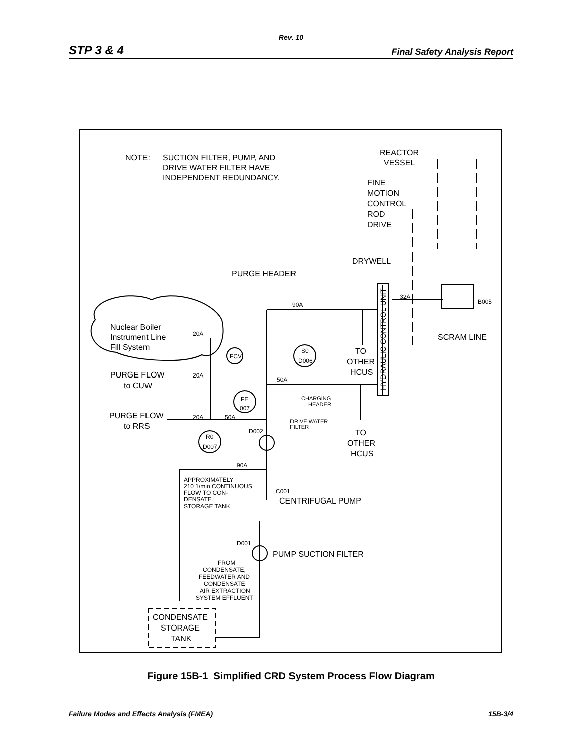Rev. 10
STP 3 & 4 Final Safety Analysis Report
NOTE:
SUCTION FILTER, PUMP, AND
DRIVE WATER FILTER HAVE
INDEPENDENT REDUNDANCY.
REACTOR
VESSEL
FINE
MOTION
CONTROL
ROD
DRIVE
DRYWELL
PURGE HEADER
90A
32A
B005
SCRAM LINE
Nuclear Boiler
Instrument Line
Fill System
20A
FCV
S0
D006
TO
OTHER
HCUS
HYDRAULIC CONTROL UNIT
PURGE FLOW
to CUW
20A
50A
CHARGING
HEADER
FE
007
PURGE FLOW
to RRS
20A
50A
DRIVE WATER
FILTER
D002
TO
OTHER
HCUS
R0
D007
90A
APPROXIMATELY
210 1/min CONTINUOUS
FLOW TO CON-
DENSATE
STORAGE TANK
C001
CENTRIFUGAL PUMP
D001
PUMP SUCTION FILTER
FROM
CONDENSATE,
FEEDWATER AND
CONDENSATE
AIR EXTRACTION
SYSTEM EFFLUENT
CONDENSATE
STORAGE
TANK
Figure 15B-1 Simplified CRD System Process Flow Diagram
Failure Modes and Effects Analysis (FMEA) 15B-3/4